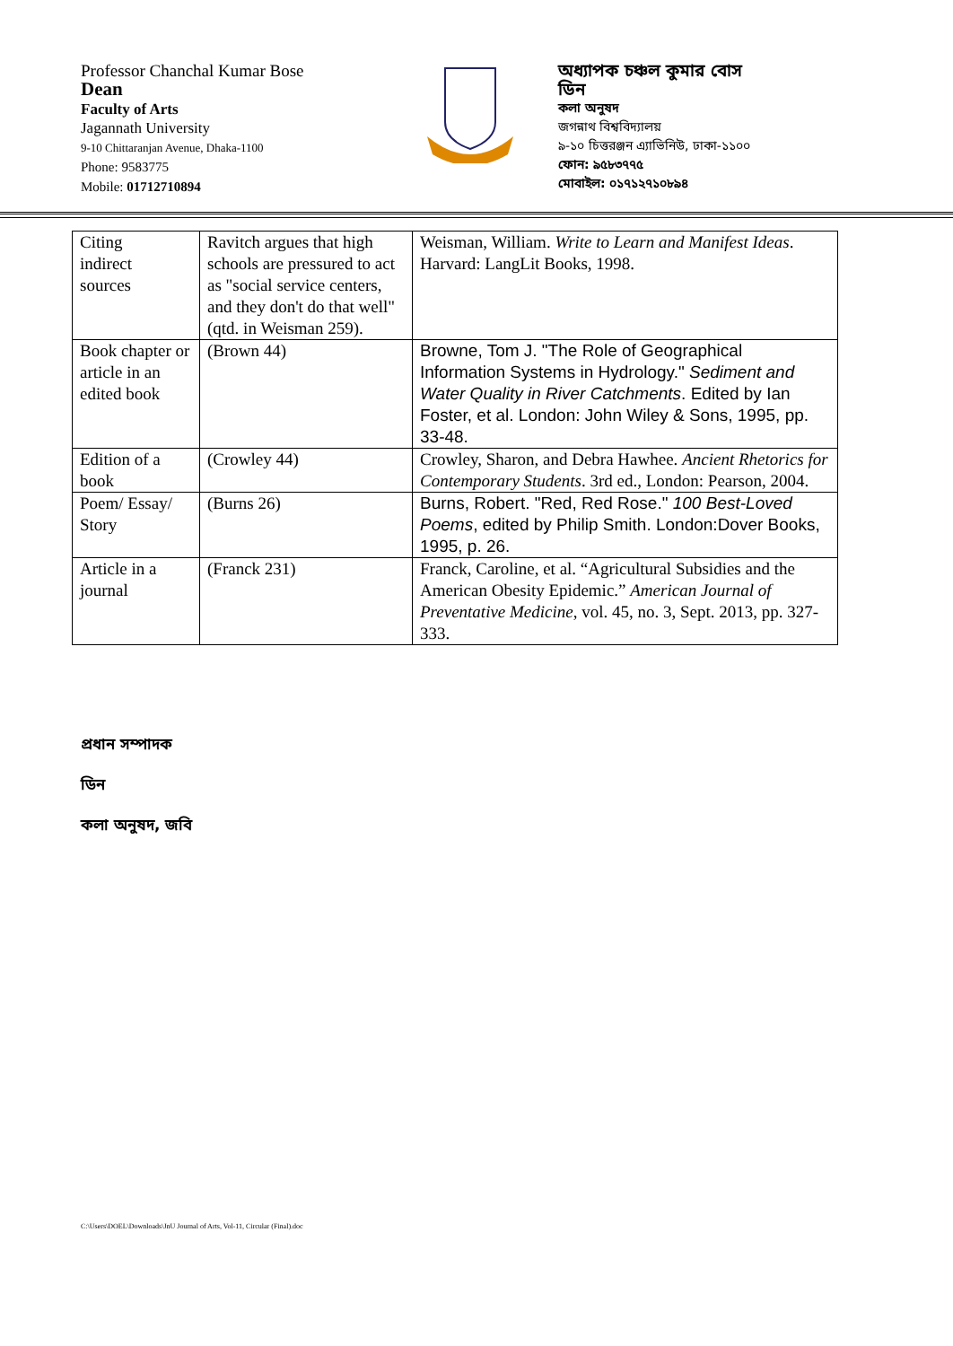Professor Chanchal Kumar Bose
Dean
Faculty of Arts
Jagannath University
9-10 Chittaranjan Avenue, Dhaka-1100
Phone: 9583775
Mobile: 01712710894
অধ্যাপক চঞ্চল কুমার বোস
ডিন
কলা অনুষদ
জগন্নাথ বিশ্ববিদ্যালয়
৯-১০ চিত্তরঞ্জন এ্যাভিনিউ, ঢাকা-১১০০
ফোন: ৯৫৮৩৭৭৫
মোবাইল: ০১৭১২৭১০৮৯৪
| Citing indirect sources | Ravitch argues that high schools are pressured to act as "social service centers, and they don't do that well" (qtd. in Weisman 259). | Weisman, William. Write to Learn and Manifest Ideas . Harvard: LangLit Books, 1998. |
| Book chapter or article in an edited book | (Brown 44) | Browne, Tom J. "The Role of Geographical Information Systems in Hydrology." Sediment and Water Quality in River Catchments . Edited by Ian Foster, et al. London: John Wiley & Sons, 1995, pp. 33-48. |
| Edition of a book | (Crowley 44) | Crowley, Sharon, and Debra Hawhee. Ancient Rhetorics for Contemporary Students . 3rd ed., London: Pearson, 2004. |
| Poem/ Essay/ Story | (Burns 26) | Burns, Robert. "Red, Red Rose." 100 Best-Loved Poems , edited by Philip Smith. London:Dover Books, 1995, p. 26. |
| Article in a journal | (Franck 231) | Franck, Caroline, et al. “Agricultural Subsidies and the American Obesity Epidemic.” American Journal of Preventative Medicine , vol. 45, no. 3, Sept. 2013, pp. 327-333. |
প্রধান সম্পাদক
ডিন
কলা অনুষদ, জবি
C:\Users\DOEL\Downloads\JnU Journal of Arts, Vol-11, Circular (Final).doc